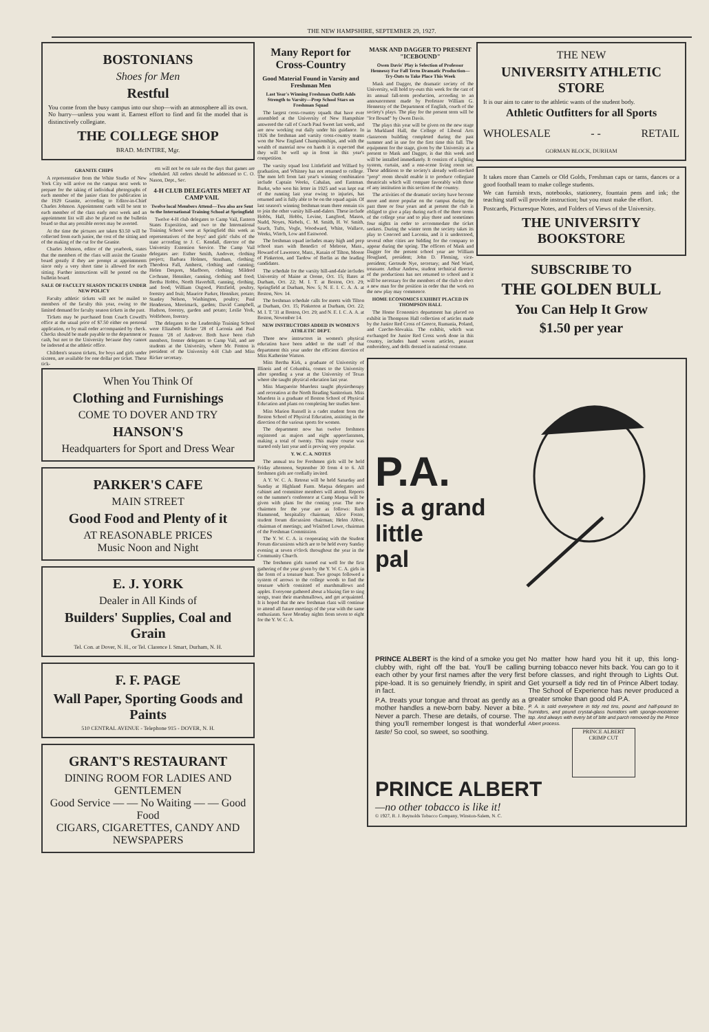THE NEW HAMPSHIRE, SEPTEMBER 29, 1927.
BOSTONIANS
Shoes for Men
Restful
You come from the busy campus into our shop—with an atmosphere all its own. No hurry—unless you want it. Earnest effort to find and fit the model that is distinctively collegiate.
THE COLLEGE SHOP
BRAD. McINTIRE, Mgr.
GRANITE CHIPS
A representative from the White Studio of New York City will arrive on the campus next week to prepare for the taking of individual photographs of each member of the junior class for publication in the 1929 Granite, according to Editor-in-Chief Charles Johnson. Appointment cards will be sent to each member of the class early next week and an appointment list will also be placed on the bulletin board so that any possible errors may be averted.
At the time the pictures are taken $3.50 will be collected from each junior, the cost of the sitting and of the making of the cut for the Granite.
Charles Johnson, editor of the yearbook, states that the members of the class will assist the Granite board greatly if they are prompt at appointments since only a very short time is allowed for each sitting. Further instructions will be posted on the bulletin board.
SALE OF FACULTY SEASON TICKETS UNDER NEW POLICY
Faculty athletic tickets will not be mailed to members of the faculty this year, owing to the limited demand for faculty season tickets in the past.
Tickets may be purchased from Coach Cowell's office at the usual price of $7.50 either on personal application, or by mail order accompanied by check. Checks should be made payable to the department or cash, but not to the University because they cannot be indorsed at the athletic office.
Children's season tickets, for boys and girls under sixteen, are available for one dollar per ticket. These tick-
ets will not be on sale on the days that games are scheduled. All orders should be addressed to C. O. Nason, Dept., Sec.
4-H CLUB DELEGATES MEET AT CAMP VAIL
Twelve local Members Attend—Two also are Sent to the International Training School at Springfield
Twelve 4-H club delegates to Camp Vail, Eastern States Exposition, and two to the International Training School were at Springfield this week as representatives of the boys' and girls' clubs of the state according to J. C. Kendall, director of the University Extension Service. The Camp Vail delegates are: Esther Smith, Andover, clothing project; Barbara Holmes, Stratham, clothing; Theodora Fall, Amherst, clothing and canning; Helen Despres, Marlboro, clothing; Mildred Cochrane, Henniker, canning, clothing and food; Bertha Hobbs, North Haverhill, canning, clothing, and food; William Osgood, Pittsfield, poultry, forestry and fruit; Maurice Parker, Henniker, potato; Stanley Nelson, Washington, poultry; Paul Henderson, Merrimack, garden; David Campbell, Hudson, forestry, garden and potato; Leslie York, Wolfeboro, forestry.
The delegates to the Leadership Training School were Elizabeth Ricker '28 of Laconia and Paul Fenton '28 of Andover. Both have been club members, former delegates to Camp Vail, and are students at the University, where Mr. Fenton is president of the University 4-H Club and Miss Ricker secretary.
When You Think Of
Clothing and Furnishings
COME TO DOVER AND TRY
HANSON'S
Headquarters for Sport and Dress Wear
PARKER'S CAFE
MAIN STREET
Good Food and Plenty of it
AT REASONABLE PRICES
Music Noon and Night
E. J. YORK
Dealer in All Kinds of
Builders' Supplies, Coal and Grain
Tel. Con. at Dover, N. H., or Tel. Clarence I. Smart, Durham, N. H.
F. F. PAGE
Wall Paper, Sporting Goods and Paints
510 CENTRAL AVENUE - Telephone 915 - DOVER, N. H.
GRANT'S RESTAURANT
DINING ROOM FOR LADIES AND GENTLEMEN
Good Service — — No Waiting — — Good Food
CIGARS, CIGARETTES, CANDY AND NEWSPAPERS
Many Report for Cross-Country
Good Material Found in Varsity and Freshman Men
Last Year's Winning Freshman Outfit Adds Strength to Varsity—Prep School Stars on Freshman Squad
The largest cross-country squads that have ever assembled at the University of New Hampshire answered the call of Coach Paul Sweet last week, and are now working out daily under his guidance. In 1926 the freshman and varsity cross-country teams won the New England Championships, and with the wealth of material now on hands it is expected that they will be well up in front in this year's competition.
The varsity squad lost Littlefield and Willard by graduation, and Whitney has not returned to college. The men left from last year's winning combination include Captain Weeks, Cahalan, and Eastman. Burke, who won his letter in 1925 and was kept out of the running last year owing to injuries, has returned and is fully able to be on the squad again. Of last season's winning freshman team there remain six to join the other varsity hill-and-dalers. These include Hobbs, Hall, Hobbs, Levine, Langford, Mason, Nudd, Noyes, Niebels, C. M. Smith, H. W. Smith, Szuch, Tufts, Vogle, Woodward, White, Wallace, Weeks, Winch, Low and Eastwood.
The freshman squad includes many high and prep school stars with Benedict of Melrose, Mass., Howard of Lawrence, Mass., Kasain of Tilton, Moore of Pinkerton, and Tardow of Berlin as the leading candidates.
The schedule for the varsity hill-and-dale includes University of Maine at Orono, Oct. 15; Bates at Durham, Oct. 22; M. I. T. at Boston, Oct. 29; Springfield at Durham, Nov. 5; N. E. I. C. A. A. at Boston, Nov. 14.
The freshman schedule calls for meets with Tilton at Durham, Oct. 15; Pinkerton at Durham, Oct. 22; M. I. T. '31 at Boston, Oct. 29; and N. E. I. C. A. A. at Boston, November 14.
NEW INSTRUCTORS ADDED IN WOMEN'S ATHLETIC DEPT.
Three new instructors in women's physical education have been added to the staff of that department this year under the efficient direction of Miss Katherine Watson.
Miss Bertha Kirk, a graduate of University of Illinois and of Columbia, comes to the University after spending a year at the University of Texas where she taught physical education last year.
Miss Marguerite Muerless taught physiotherapy and recreation at the North Reading Sanitorium. Miss Muerless is a graduate of Boston School of Physical Education and plans on completing her studies here.
Miss Marion Russell is a cadet student from the Boston School of Physical Education, assisting in the direction of the various sports for women.
The department now has twelve freshmen registered as majors and eight upperclassmen, making a total of twenty. This major course was started only last year and is proving very popular.
Y. W. C. A. NOTES
The annual tea for Freshmen girls will be held Friday afternoon, September 30 from 4 to 6. All freshmen girls are cordially invited.
A Y. W. C. A. Retreat will be held Saturday and Sunday at Highland Farm. Maqua delegates and cabinet and committee members will attend. Reports on the summer's conference at Camp Maqua will be given with plans for the coming year. The new chairmen for the year are as follows: Ruth Hammond, hospitality chairman; Alice Foster, student forum discussion chairman; Helen Abbot, chairman of meetings; and Winifred Lowe, chairman of the Freshman Commission.
The Y. W. C. A. is cooperating with the Student Forum discussions which are to be held every Sunday evening at seven o'clock throughout the year in the Community Church.
The freshmen girls turned out well for the first gathering of the year given by the Y. W. C. A. girls in the form of a treasure hunt. Two groups followed a system of arrows to the college woods to find the treasure which consisted of marshmallows and apples. Everyone gathered about a blazing fire to sing songs, toast their marshmallows, and get acquainted. It is hoped that the new freshman class will continue to attend all future meetings of the year with the same enthusiasm. Save Monday nights from seven to eight for the Y. W. C. A.
MASK AND DAGGER TO PRESENT "ICEBOUND"
Owen Davis' Play is Selection of Professor Hennessy For Fall Term Dramatic Production—Try-Outs to Take Place This Week
Mask and Dagger, the dramatic society of the University, will hold try-outs this week for the cast of its annual fall-term production, according to an announcement made by Professor William G. Hennessy of the Department of English, coach of the society's plays. The play for the present term will be "Ice Bound" by Owen Davis.
The plays this year will be given on the new stage in Murkland Hall, the College of Liberal Arts classroom building completed during the past summer and in use for the first time this fall. The equipment for the stage, given by the University as a present to Mask and Dagger, is due this week and will be installed immediately. It consists of a lighting system, curtain, and a one-scene living room set. These additions to the society's already well-stocked "prop" room should enable it to produce collegiate theatricals which will compare favorably with those of any institution in this section of the country.
The activities of the dramatic society have become more and more popular on the campus during the past three or four years and at present the club is obliged to give a play during each of the three terms of the college year and to play three and sometimes four nights in order to accommodate the ticket seekers. During the winter term the society takes its play to Concord and Laconia, and it is understood, several other cities are bidding for the company to appear during the spring. The officers of Mask and Dagger for the present school year are William Hoagland, president; John D. Fleming, vice-president; Gertrude Nye, secretary; and Ned Ward, treasurer. Arthur Andrew, student technical director of the productions has not returned to school and it will be necessary for the members of the club to elect a new man for the position in order that the work on the new play may commence.
HOME ECONOMICS EXHIBIT PLACED IN THOMPSON HALL
The Home Economics department has placed on exhibit in Thompson Hall collection of articles made by the Junior Red Cross of Greece, Rumania, Poland, and Czecho-Slovakia. The exhibit, which was exchanged for Junior Red Cross work done in this country, includes hand woven articles, peasant embroidery, and dolls dressed in national costume.
THE NEW
UNIVERSITY ATHLETIC STORE
It is our aim to cater to the athletic wants of the student body.
Athletic Outfitters for all Sports
WHOLESALE - - RETAIL
GORMAN BLOCK, DURHAM
It takes more than Camels or Old Golds, Freshman caps or tams, dances or a good football team to make college students.
We can furnish texts, notebooks, stationery, fountain pens and ink; the teaching staff will provide instruction; but you must make the effort.
Postcards, Picturesque Notes, and Folders of Views of the University.
THE UNIVERSITY BOOKSTORE
SUBSCRIBE TO
THE GOLDEN BULL
You Can Help It Grow
$1.50 per year
P.A.
is a grand
little
pal
PRINCE ALBERT is the kind of a smoke you get clubby with, right off the bat. You'll be calling each other by your first names after the very first pipe-load. It is so genuinely friendly, in spirit and in fact.
P.A. treats your tongue and throat as gently as a mother handles a new-born baby. Never a bite. Never a parch. These are details, of course. The thing you'll remember longest is that wonderful taste! So cool, so sweet, so soothing.
No matter how hard you hit it up, this long-burning tobacco never hits back. You can go to it before classes, and right through to Lights Out. Get yourself a tidy red tin of Prince Albert today. The School of Experience has never produced a greater smoke than good old P.A.
P. A. is sold everywhere in tidy red tins, pound and half-pound tin humidors, and pound crystal-glass humidors with sponge-moistener top. And always with every bit of bite and parch removed by the Prince Albert process.
PRINCE ALBERT
CRIMP CUT
PRINCE ALBERT
—no other tobacco is like it!
© 1927, R. J. Reynolds Tobacco Company, Winston-Salem, N. C.